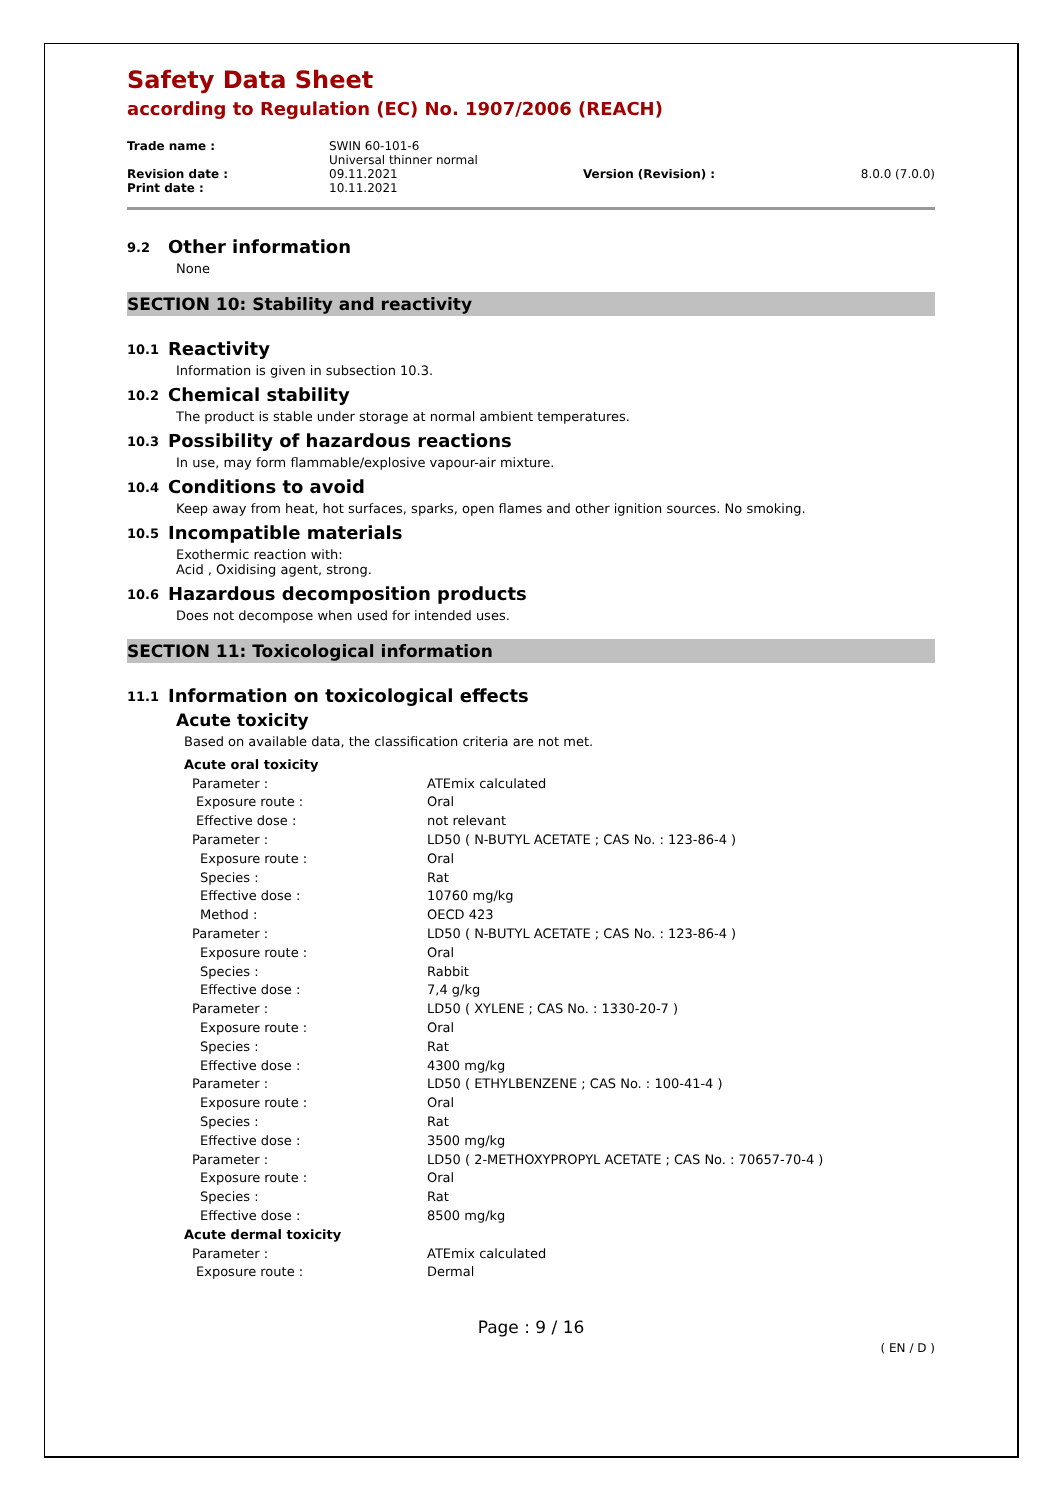Safety Data Sheet
according to Regulation (EC) No. 1907/2006 (REACH)
| Trade name : | SWIN 60-101-6 Universal thinner normal | | |
| Revision date : | 09.11.2021 | Version (Revision) : | 8.0.0 (7.0.0) |
| Print date : | 10.11.2021 | | |
9.2 Other information
None
SECTION 10: Stability and reactivity
10.1 Reactivity
Information is given in subsection 10.3.
10.2 Chemical stability
The product is stable under storage at normal ambient temperatures.
10.3 Possibility of hazardous reactions
In use, may form flammable/explosive vapour-air mixture.
10.4 Conditions to avoid
Keep away from heat, hot surfaces, sparks, open flames and other ignition sources. No smoking.
10.5 Incompatible materials
Exothermic reaction with:
Acid , Oxidising agent, strong.
10.6 Hazardous decomposition products
Does not decompose when used for intended uses.
SECTION 11: Toxicological information
11.1 Information on toxicological effects
Acute toxicity
Based on available data, the classification criteria are not met.
| Acute oral toxicity | |
| Parameter : | ATEmix calculated |
| Exposure route : | Oral |
| Effective dose : | not relevant |
| Parameter : | LD50 ( N-BUTYL ACETATE ; CAS No. : 123-86-4 ) |
| Exposure route : | Oral |
| Species : | Rat |
| Effective dose : | 10760 mg/kg |
| Method : | OECD 423 |
| Parameter : | LD50 ( N-BUTYL ACETATE ; CAS No. : 123-86-4 ) |
| Exposure route : | Oral |
| Species : | Rabbit |
| Effective dose : | 7,4 g/kg |
| Parameter : | LD50 ( XYLENE ; CAS No. : 1330-20-7 ) |
| Exposure route : | Oral |
| Species : | Rat |
| Effective dose : | 4300 mg/kg |
| Parameter : | LD50 ( ETHYLBENZENE ; CAS No. : 100-41-4 ) |
| Exposure route : | Oral |
| Species : | Rat |
| Effective dose : | 3500 mg/kg |
| Parameter : | LD50 ( 2-METHOXYPROPYL ACETATE ; CAS No. : 70657-70-4 ) |
| Exposure route : | Oral |
| Species : | Rat |
| Effective dose : | 8500 mg/kg |
| Acute dermal toxicity | |
| Parameter : | ATEmix calculated |
| Exposure route : | Dermal |
Page : 9 / 16
( EN / D )